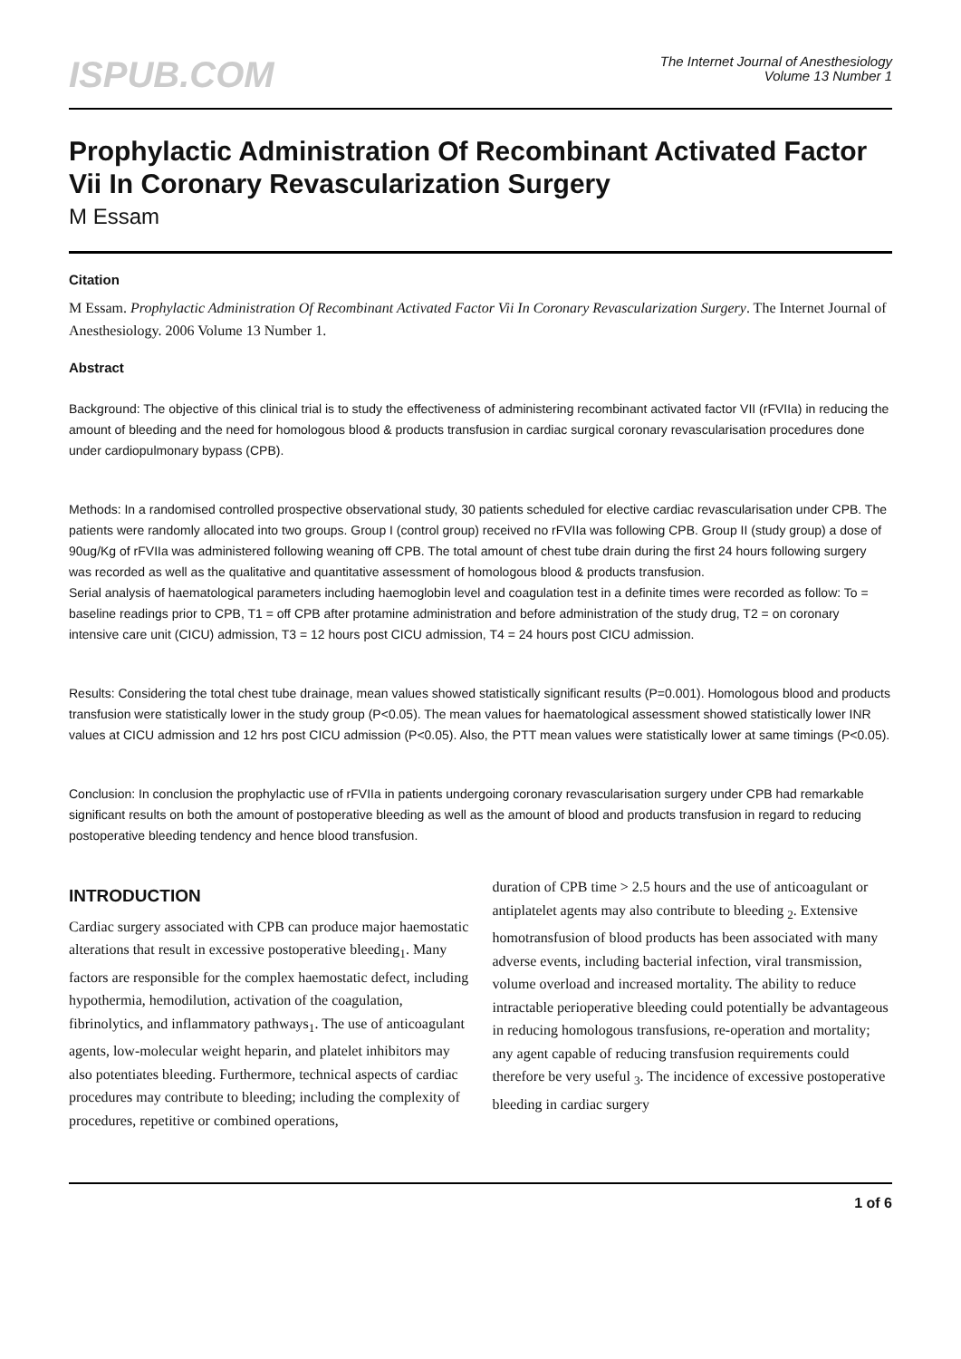ISPUB.COM
The Internet Journal of Anesthesiology
Volume 13 Number 1
Prophylactic Administration Of Recombinant Activated Factor Vii In Coronary Revascularization Surgery
M Essam
Citation
M Essam. Prophylactic Administration Of Recombinant Activated Factor Vii In Coronary Revascularization Surgery. The Internet Journal of Anesthesiology. 2006 Volume 13 Number 1.
Abstract
Background: The objective of this clinical trial is to study the effectiveness of administering recombinant activated factor VII (rFVIIa) in reducing the amount of bleeding and the need for homologous blood & products transfusion in cardiac surgical coronary revascularisation procedures done under cardiopulmonary bypass (CPB).
Methods: In a randomised controlled prospective observational study, 30 patients scheduled for elective cardiac revascularisation under CPB. The patients were randomly allocated into two groups. Group I (control group) received no rFVIIa was following CPB. Group II (study group) a dose of 90ug/Kg of rFVIIa was administered following weaning off CPB. The total amount of chest tube drain during the first 24 hours following surgery was recorded as well as the qualitative and quantitative assessment of homologous blood & products transfusion.
Serial analysis of haematological parameters including haemoglobin level and coagulation test in a definite times were recorded as follow: To = baseline readings prior to CPB, T1 = off CPB after protamine administration and before administration of the study drug, T2 = on coronary intensive care unit (CICU) admission, T3 = 12 hours post CICU admission, T4 = 24 hours post CICU admission.
Results: Considering the total chest tube drainage, mean values showed statistically significant results (P=0.001). Homologous blood and products transfusion were statistically lower in the study group (P<0.05). The mean values for haematological assessment showed statistically lower INR values at CICU admission and 12 hrs post CICU admission (P<0.05). Also, the PTT mean values were statistically lower at same timings (P<0.05).
Conclusion: In conclusion the prophylactic use of rFVIIa in patients undergoing coronary revascularisation surgery under CPB had remarkable significant results on both the amount of postoperative bleeding as well as the amount of blood and products transfusion in regard to reducing postoperative bleeding tendency and hence blood transfusion.
INTRODUCTION
Cardiac surgery associated with CPB can produce major haemostatic alterations that result in excessive postoperative bleeding<sub>1</sub>. Many factors are responsible for the complex haemostatic defect, including hypothermia, hemodilution, activation of the coagulation, fibrinolytics, and inflammatory pathways<sub>1</sub>. The use of anticoagulant agents, low-molecular weight heparin, and platelet inhibitors may also potentiates bleeding. Furthermore, technical aspects of cardiac procedures may contribute to bleeding; including the complexity of procedures, repetitive or combined operations,
duration of CPB time > 2.5 hours and the use of anticoagulant or antiplatelet agents may also contribute to bleeding <sub>2</sub>. Extensive homotransfusion of blood products has been associated with many adverse events, including bacterial infection, viral transmission, volume overload and increased mortality. The ability to reduce intractable perioperative bleeding could potentially be advantageous in reducing homologous transfusions, re-operation and mortality; any agent capable of reducing transfusion requirements could therefore be very useful <sub>3</sub>. The incidence of excessive postoperative bleeding in cardiac surgery
1 of 6